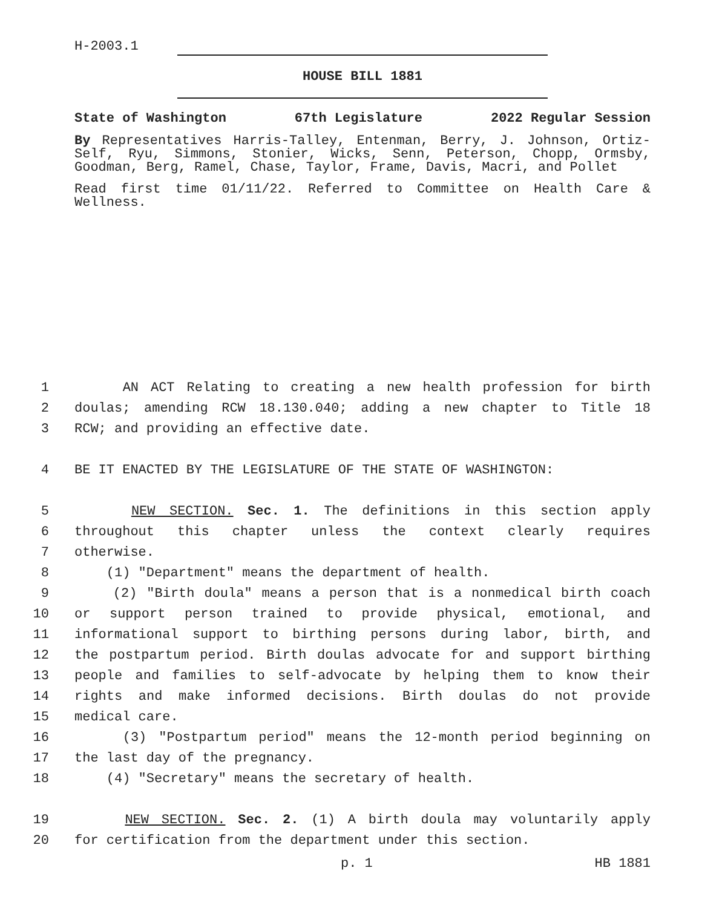H-2003.1
HOUSE BILL 1881
State of Washington 67th Legislature 2022 Regular Session
By Representatives Harris-Talley, Entenman, Berry, J. Johnson, Ortiz-Self, Ryu, Simmons, Stonier, Wicks, Senn, Peterson, Chopp, Ormsby, Goodman, Berg, Ramel, Chase, Taylor, Frame, Davis, Macri, and Pollet
Read first time 01/11/22. Referred to Committee on Health Care & Wellness.
1 AN ACT Relating to creating a new health profession for birth
2 doulas; amending RCW 18.130.040; adding a new chapter to Title 18
3 RCW; and providing an effective date.
4 BE IT ENACTED BY THE LEGISLATURE OF THE STATE OF WASHINGTON:
5 NEW SECTION. Sec. 1. The definitions in this section apply
6 throughout this chapter unless the context clearly requires
7 otherwise.
8 (1) "Department" means the department of health.
9 (2) "Birth doula" means a person that is a nonmedical birth coach
10 or support person trained to provide physical, emotional, and
11 informational support to birthing persons during labor, birth, and
12 the postpartum period. Birth doulas advocate for and support birthing
13 people and families to self-advocate by helping them to know their
14 rights and make informed decisions. Birth doulas do not provide
15 medical care.
16 (3) "Postpartum period" means the 12-month period beginning on
17 the last day of the pregnancy.
18 (4) "Secretary" means the secretary of health.
19 NEW SECTION. Sec. 2. (1) A birth doula may voluntarily apply
20 for certification from the department under this section.
p. 1 HB 1881